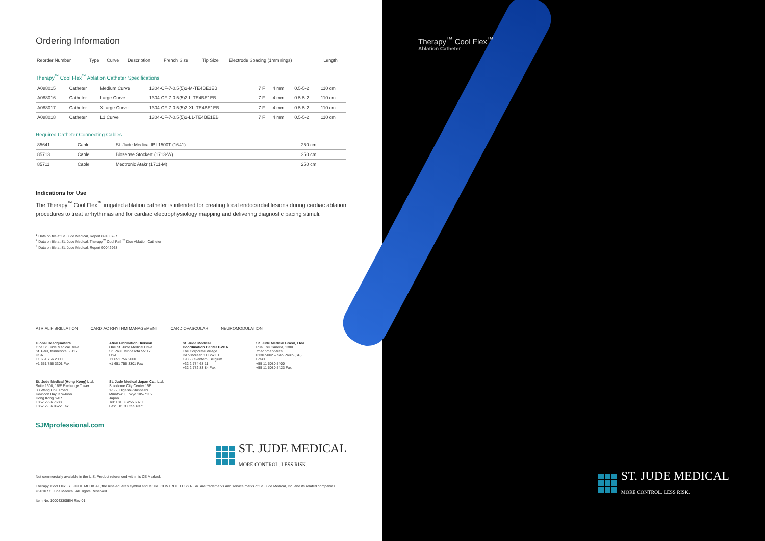Ordering Information
| Reorder Number | Type | Curve | Description | French Size | Tip Size | Electrode Spacing (1mm rings) | Length |
| --- | --- | --- | --- | --- | --- | --- | --- |
Therapy<sup>™</sup> Cool Flex<sup>™</sup> Ablation Catheter Specifications
| A088015 | Catheter | Medium Curve | 1304-CF-7-0.5(5)2-M-TE4BE1EB | 7 F | 4 mm | 0.5-5-2 | 110 cm |
| A088016 | Catheter | Large Curve | 1304-CF-7-0.5(5)2-L-TE4BE1EB | 7 F | 4 mm | 0.5-5-2 | 110 cm |
| A088017 | Catheter | XLarge Curve | 1304-CF-7-0.5(5)2-XL-TE4BE1EB | 7 F | 4 mm | 0.5-5-2 | 110 cm |
| A088018 | Catheter | L1 Curve | 1304-CF-7-0.5(5)2-L1-TE4BE1EB | 7 F | 4 mm | 0.5-5-2 | 110 cm |
Required Catheter Connecting Cables
| 85641 | Cable | St. Jude Medical IBI-1500T (1641) | 250 cm |
| 85713 | Cable | Biosense Stockert (1713-W) | 250 cm |
| 85711 | Cable | Medtronic Atakr (1711-M) | 250 cm |
Indications for Use
The Therapy<sup>™</sup> Cool Flex<sup>™</sup> irrigated ablation catheter is intended for creating focal endocardial lesions during cardiac ablation procedures to treat arrhythmias and for cardiac electrophysiology mapping and delivering diagnostic pacing stimuli.
<sup>1</sup> Data on file at St. Jude Medical, Report 891607-R
<sup>2</sup> Data on file at St. Jude Medical, Therapy<sup>™</sup> Cool Path<sup>™</sup> Duo Ablation Catheter
<sup>3</sup> Data on file at St. Jude Medical, Report 90042968
ATRIAL FIBRILLATION CARDIAC RHYTHM MANAGEMENT CARDIOVASCULAR NEUROMODULATION
Global Headquarters
One St. Jude Medical Drive
St. Paul, Minnesota 55117
USA
+1 651 756 2000
+1 651 756 3301 Fax
Atrial Fibrillation Division
One St. Jude Medical Drive
St. Paul, Minnesota 55117
USA
+1 651 756 2000
+1 651 756 3301 Fax
St. Jude Medical
Coordination Center BVBA
The Corporate Village
Da Vincilaan 11 Box F1
1935 Zaventem, Belgium
+32 2 774 68 11
+32 2 772 83 84 Fax
St. Jude Medical Brasil, Ltda.
Rua Frei Caneca, 1380
7º ao 9º andares
01307-002 – São Paulo (SP)
Brazil
+55 11 5080 5400
+55 11 5080 5423 Fax
St. Jude Medical (Hong Kong) Ltd.
Suite 1608, 16/F Exchange Tower
33 Wang Chiu Road
Kowloon Bay, Kowloon
Hong Kong SAR
+852 2996 7688
+852 2956 0622 Fax
St. Jude Medical Japan Co., Ltd.
Shiodome City Center 15F
1-5-2, Higashi-Shinbashi
Minato-ku, Tokyo 105-7115
Japan
Tel: +81 3 6255 6370
Fax: +81 3 6255 6371
SJMprofessional.com
ST. JUDE MEDICAL
MORE CONTROL. LESS RISK.
Not commercially available in the U.S. Product referenced within is CE Marked.
Therapy, Cool Flex, ST. JUDE MEDICAL, the nine-squares symbol and MORE CONTROL. LESS RISK. are trademarks and service marks of St. Jude Medical, Inc. and its related companies. ©2010 St. Jude Medical. All Rights Reserved.
Item No. 100043305EN Rev 01
Therapy<sup>™</sup> Cool Flex<sup>™</sup>
Ablation Catheter
ST. JUDE MEDICAL
MORE CONTROL. LESS RISK.